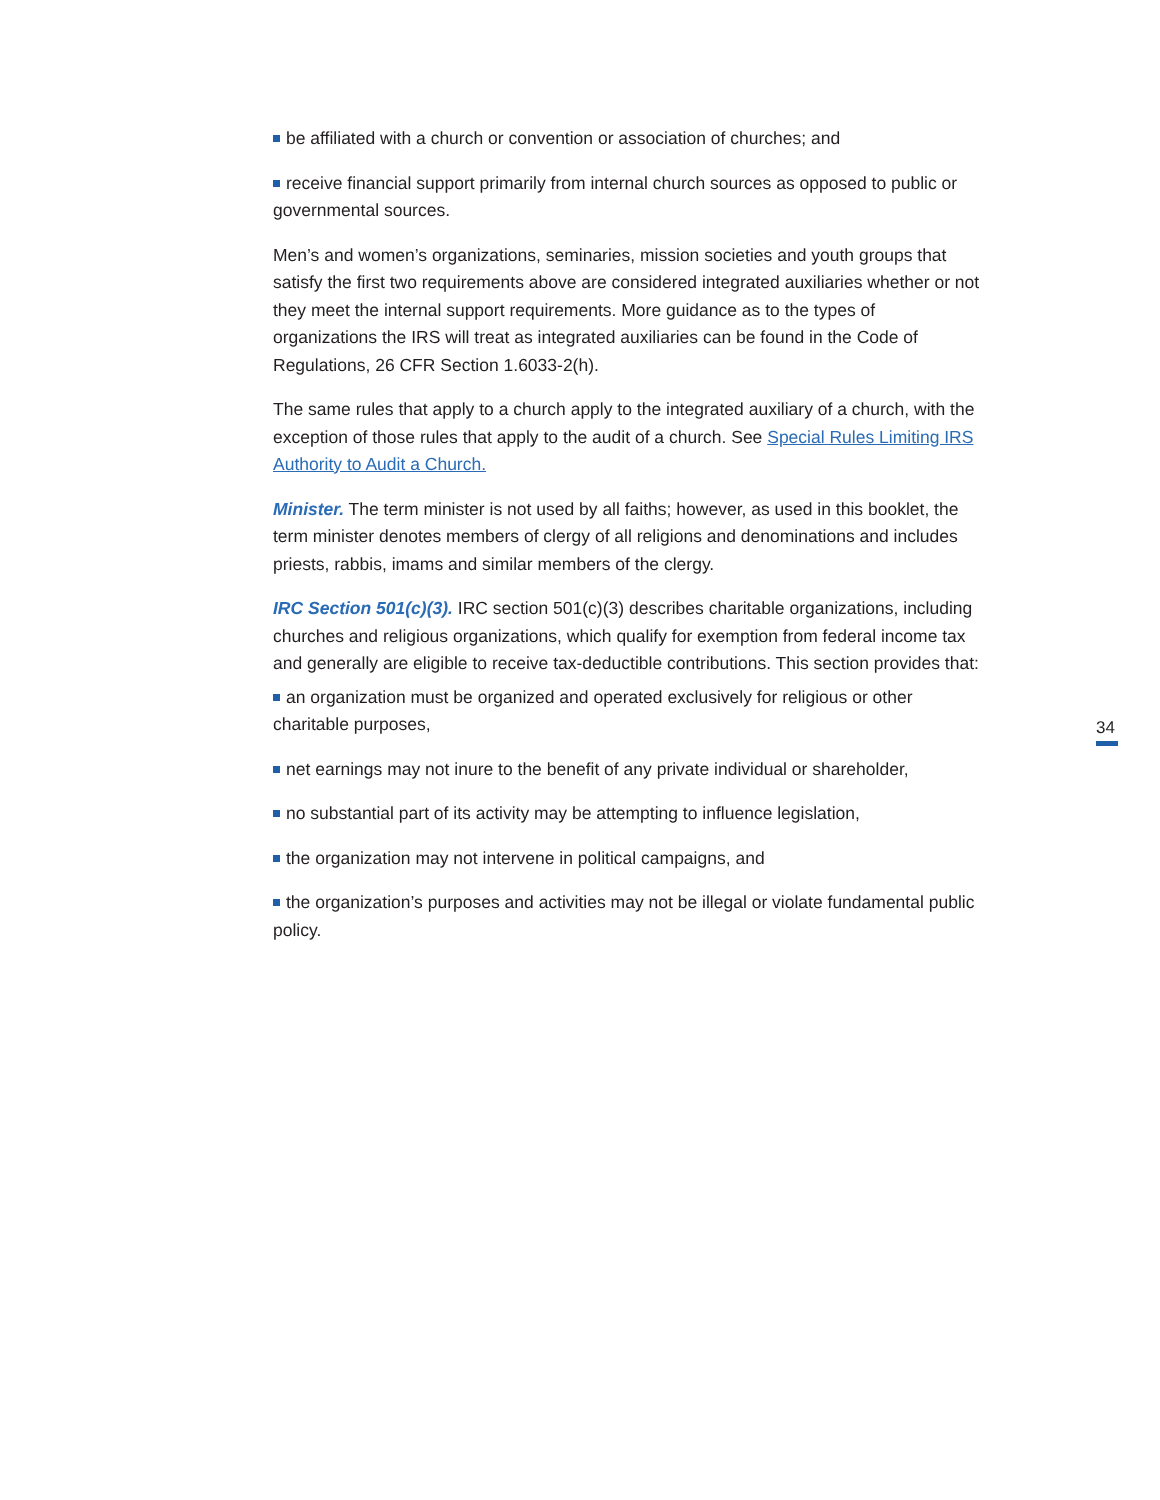be affiliated with a church or convention or association of churches; and
receive financial support primarily from internal church sources as opposed to public or governmental sources.
Men’s and women’s organizations, seminaries, mission societies and youth groups that satisfy the first two requirements above are considered integrated auxiliaries whether or not they meet the internal support requirements. More guidance as to the types of organizations the IRS will treat as integrated auxiliaries can be found in the Code of Regulations, 26 CFR Section 1.6033-2(h).
The same rules that apply to a church apply to the integrated auxiliary of a church, with the exception of those rules that apply to the audit of a church. See Special Rules Limiting IRS Authority to Audit a Church.
Minister. The term minister is not used by all faiths; however, as used in this booklet, the term minister denotes members of clergy of all religions and denominations and includes priests, rabbis, imams and similar members of the clergy.
IRC Section 501(c)(3). IRC section 501(c)(3) describes charitable organizations, including churches and religious organizations, which qualify for exemption from federal income tax and generally are eligible to receive tax-deductible contributions. This section provides that:
an organization must be organized and operated exclusively for religious or other charitable purposes,
net earnings may not inure to the benefit of any private individual or shareholder,
no substantial part of its activity may be attempting to influence legislation,
the organization may not intervene in political campaigns, and
the organization’s purposes and activities may not be illegal or violate fundamental public policy.
34